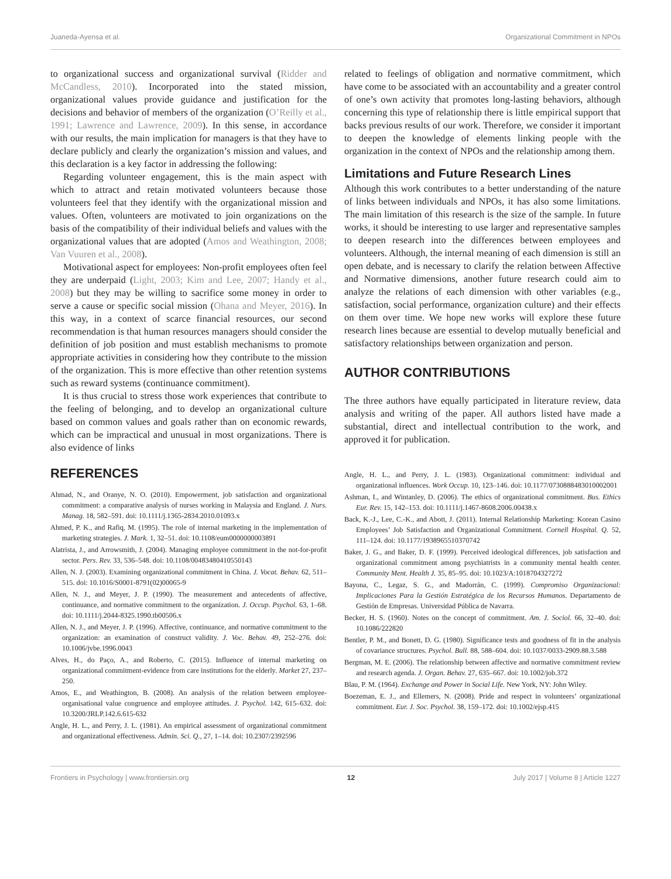Juaneda-Ayensa et al. Organizational Commitment in NPOs
to organizational success and organizational survival (Ridder and McCandless, 2010). Incorporated into the stated mission, organizational values provide guidance and justification for the decisions and behavior of members of the organization (O’Reilly et al., 1991; Lawrence and Lawrence, 2009). In this sense, in accordance with our results, the main implication for managers is that they have to declare publicly and clearly the organization’s mission and values, and this declaration is a key factor in addressing the following:
Regarding volunteer engagement, this is the main aspect with which to attract and retain motivated volunteers because those volunteers feel that they identify with the organizational mission and values. Often, volunteers are motivated to join organizations on the basis of the compatibility of their individual beliefs and values with the organizational values that are adopted (Amos and Weathington, 2008; Van Vuuren et al., 2008).
Motivational aspect for employees: Non-profit employees often feel they are underpaid (Light, 2003; Kim and Lee, 2007; Handy et al., 2008) but they may be willing to sacrifice some money in order to serve a cause or specific social mission (Ohana and Meyer, 2016). In this way, in a context of scarce financial resources, our second recommendation is that human resources managers should consider the definition of job position and must establish mechanisms to promote appropriate activities in considering how they contribute to the mission of the organization. This is more effective than other retention systems such as reward systems (continuance commitment).
It is thus crucial to stress those work experiences that contribute to the feeling of belonging, and to develop an organizational culture based on common values and goals rather than on economic rewards, which can be impractical and unusual in most organizations. There is also evidence of links
related to feelings of obligation and normative commitment, which have come to be associated with an accountability and a greater control of one’s own activity that promotes long-lasting behaviors, although concerning this type of relationship there is little empirical support that backs previous results of our work. Therefore, we consider it important to deepen the knowledge of elements linking people with the organization in the context of NPOs and the relationship among them.
Limitations and Future Research Lines
Although this work contributes to a better understanding of the nature of links between individuals and NPOs, it has also some limitations. The main limitation of this research is the size of the sample. In future works, it should be interesting to use larger and representative samples to deepen research into the differences between employees and volunteers. Although, the internal meaning of each dimension is still an open debate, and is necessary to clarify the relation between Affective and Normative dimensions, another future research could aim to analyze the relations of each dimension with other variables (e.g., satisfaction, social performance, organization culture) and their effects on them over time. We hope new works will explore these future research lines because are essential to develop mutually beneficial and satisfactory relationships between organization and person.
AUTHOR CONTRIBUTIONS
The three authors have equally participated in literature review, data analysis and writing of the paper. All authors listed have made a substantial, direct and intellectual contribution to the work, and approved it for publication.
REFERENCES
Ahmad, N., and Oranye, N. O. (2010). Empowerment, job satisfaction and organizational commitment: a comparative analysis of nurses working in Malaysia and England. J. Nurs. Manag. 18, 582–591. doi: 10.1111/j.1365-2834.2010.01093.x
Ahmed, P. K., and Rafiq, M. (1995). The role of internal marketing in the implementation of marketing strategies. J. Mark. 1, 32–51. doi: 10.1108/eum0000000003891
Alatrista, J., and Arrowsmith, J. (2004). Managing employee commitment in the not-for-profit sector. Pers. Rev. 33, 536–548. doi: 10.1108/00483480410550143
Allen, N. J. (2003). Examining organizational commitment in China. J. Vocat. Behav. 62, 511–515. doi: 10.1016/S0001-8791(02)00065-9
Allen, N. J., and Meyer, J. P. (1990). The measurement and antecedents of affective, continuance, and normative commitment to the organization. J. Occup. Psychol. 63, 1–68. doi: 10.1111/j.2044-8325.1990.tb00506.x
Allen, N. J., and Meyer, J. P. (1996). Affective, continuance, and normative commitment to the organization: an examination of construct validity. J. Voc. Behav. 49, 252–276. doi: 10.1006/jvbe.1996.0043
Alves, H., do Paço, A., and Roberto, C. (2015). Influence of internal marketing on organizational commitment-evidence from care institutions for the elderly. Market 27, 237–250.
Amos, E., and Weathington, B. (2008). An analysis of the relation between employee-organisational value congruence and employee attitudes. J. Psychol. 142, 615–632. doi: 10.3200/JRLP.142.6.615-632
Angle, H. L., and Perry, J. L. (1981). An empirical assessment of organizational commitment and organizational effectiveness. Admin. Sci. Q., 27, 1–14. doi: 10.2307/2392596
Angle, H. L., and Perry, J. L. (1983). Organizational commitment: individual and organizational influences. Work Occup. 10, 123–146. doi: 10.1177/0730888483010002001
Ashman, I., and Wintanley, D. (2006). The ethics of organizational commitment. Bus. Ethics Eur. Rev. 15, 142–153. doi: 10.1111/j.1467-8608.2006.00438.x
Back, K.-J., Lee, C.-K., and Abott, J. (2011). Internal Relationship Marketing: Korean Casino Employees’ Job Satisfaction and Organizational Commitment. Cornell Hospital. Q. 52, 111–124. doi: 10.1177/1938965510370742
Baker, J. G., and Baker, D. F. (1999). Perceived ideological differences, job satisfaction and organizational commitment among psychiatrists in a community mental health center. Community Ment. Health J. 35, 85–95. doi: 10.1023/A:1018704327272
Bayona, C., Legaz, S. G., and Madorrán, C. (1999). Compromiso Organizacional: Implicaciones Para la Gestión Estratégica de los Recursos Humanos. Departamento de Gestión de Empresas. Universidad Pública de Navarra.
Becker, H. S. (1960). Notes on the concept of commitment. Am. J. Sociol. 66, 32–40. doi: 10.1086/222820
Bentler, P. M., and Bonett, D. G. (1980). Significance tests and goodness of fit in the analysis of covariance structures. Psychol. Bull. 88, 588–604. doi: 10.1037/0033-2909.88.3.588
Bergman, M. E. (2006). The relationship between affective and normative commitment review and research agenda. J. Organ. Behav. 27, 635–667. doi: 10.1002/job.372
Blau, P. M. (1964). Exchange and Power in Social Life. New York, NY: John Wiley.
Boezeman, E. J., and Ellemers, N. (2008). Pride and respect in volunteers’ organizational commitment. Eur. J. Soc. Psychol. 38, 159–172. doi: 10.1002/ejsp.415
Frontiers in Psychology | www.frontiersin.org 12 July 2017 | Volume 8 | Article 1227